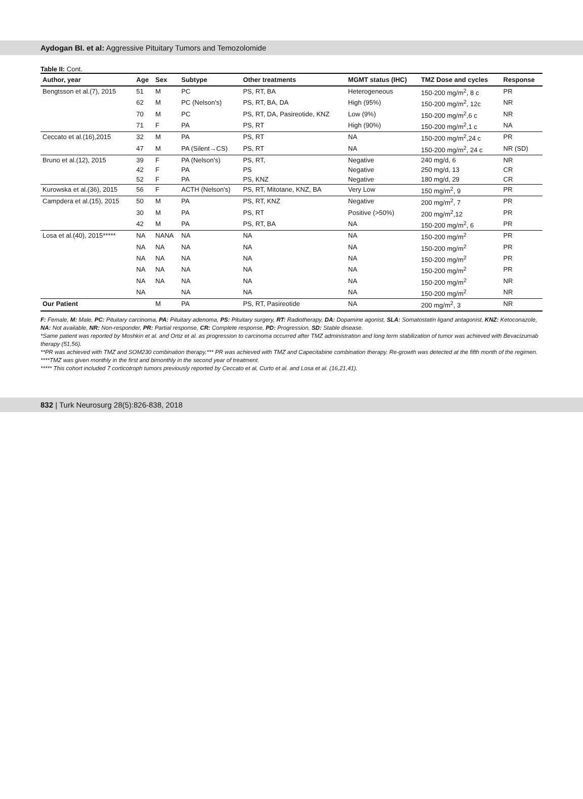Aydogan BI. et al: Aggressive Pituitary Tumors and Temozolomide
Table II: Cont.
| Author, year | Age | Sex | Subtype | Other treatments | MGMT status (IHC) | TMZ Dose and cycles | Response |
| --- | --- | --- | --- | --- | --- | --- | --- |
| Bengtsson et al.(7), 2015 | 51 | M | PC | PS, RT, BA | Heterogeneous | 150-200 mg/m<sup>2</sup>, 8 c | PR |
| | 62 | M | PC (Nelson's) | PS, RT, BA, DA | High (95%) | 150-200 mg/m<sup>2</sup>, 12c | NR |
| | 70 | M | PC | PS, RT, DA, Pasireotide, KNZ | Low (9%) | 150-200 mg/m<sup>2</sup>,6 c | NR |
| | 71 | F | PA | PS, RT | High (90%) | 150-200 mg/m<sup>2</sup>,1 c | NA |
| Ceccato et al.(16),2015 | 32 | M | PA | PS, RT | NA | 150-200 mg/m<sup>2</sup>,24 c | PR |
| | 47 | M | PA (Silent→CS) | PS, RT | NA | 150-200 mg/m<sup>2</sup>, 24 c | NR (SD) |
| Bruno et al.(12), 2015 | 39 | F | PA (Nelson's) | PS, RT, | Negative | 240 mg/d, 6 | NR |
| | 42 | F | PA | PS | Negative | 250 mg/d, 13 | CR |
| | 52 | F | PA | PS, KNZ | Negative | 180 mg/d, 29 | CR |
| Kurowska et al.(36), 2015 | 56 | F | ACTH (Nelson's) | PS, RT, Mitotane, KNZ, BA | Very Low | 150 mg/m<sup>2</sup>, 9 | PR |
| Campdera et al.(15), 2015 | 50 | M | PA | PS, RT, KNZ | Negative | 200 mg/m<sup>2</sup>, 7 | PR |
| | 30 | M | PA | PS, RT | Positive (>50%) | 200 mg/m<sup>2</sup>,12 | PR |
| | 42 | M | PA | PS, RT, BA | NA | 150-200 mg/m<sup>2</sup>, 6 | PR |
| Losa et al.(40), 2015***** | NA | NANA | NA | NA | NA | 150-200 mg/m<sup>2</sup> | PR |
| | NA | NA | NA | NA | NA | 150-200 mg/m<sup>2</sup> | PR |
| | NA | NA | NA | NA | NA | 150-200 mg/m<sup>2</sup> | PR |
| | NA | NA | NA | NA | NA | 150-200 mg/m<sup>2</sup> | PR |
| | NA | NA | NA | NA | NA | 150-200 mg/m<sup>2</sup> | NR |
| | NA | | NA | NA | NA | 150-200 mg/m<sup>2</sup> | NR |
| Our Patient | | M | PA | PS, RT, Pasireotide | NA | 200 mg/m<sup>2</sup>, 3 | NR |
F: Female, M: Male, PC: Pituitary carcinoma, PA: Pituitary adenoma, PS: Pituitary surgery, RT: Radiotherapy, DA: Dopamine agonist, SLA: Somatostatin ligand antagonist, KNZ: Ketoconazole, NA: Not available, NR: Non-responder, PR: Partial response, CR: Complete response, PD: Progression, SD: Stable disease.
*Same patient was reported by Moshkin et al. and Ortiz et al. as progression to carcinoma occurred after TMZ administration and long term stabilization of tumor was achieved with Bevacizumab therapy (51,56).
**PR was achieved with TMZ and SOM230 combination therapy.*** PR was achieved with TMZ and Capecitabine combination therapy. Re-growth was detected at the fifth month of the regimen.
****TMZ was given monthly in the first and bimonthly in the second year of treatment.
***** This cohort included 7 corticotroph tumors previously reported by Ceccato et al, Curto et al. and Losa et al. (16,21,41).
832 | Turk Neurosurg 28(5):826-838, 2018